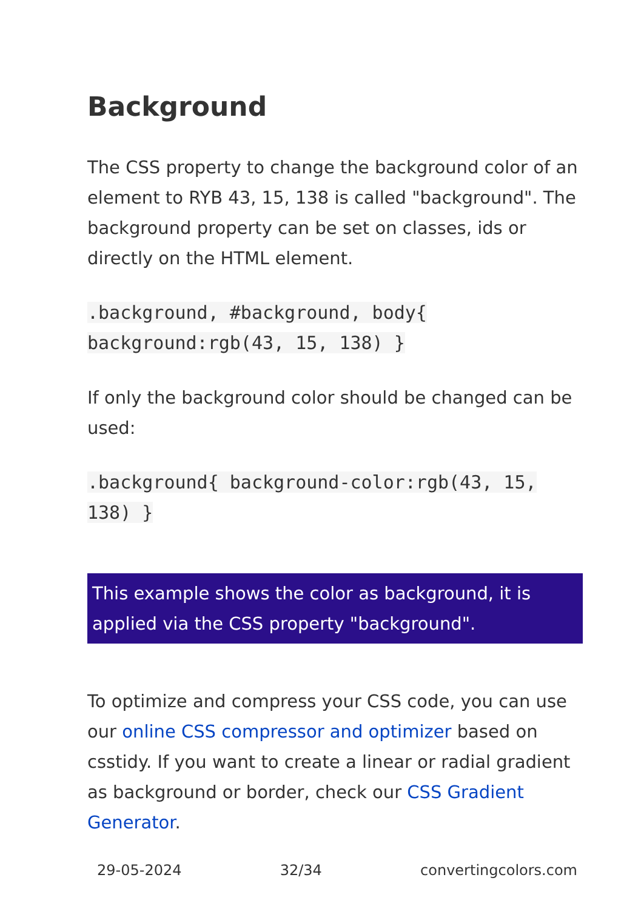Background
The CSS property to change the background color of an element to RYB 43, 15, 138 is called "background". The background property can be set on classes, ids or directly on the HTML element.
.background, #background, body{ background:rgb(43, 15, 138) }
If only the background color should be changed can be used:
.background{ background-color:rgb(43, 15, 138) }
This example shows the color as background, it is applied via the CSS property "background".
To optimize and compress your CSS code, you can use our online CSS compressor and optimizer based on csstidy. If you want to create a linear or radial gradient as background or border, check our CSS Gradient Generator.
29-05-2024 32/34 convertingcolors.com